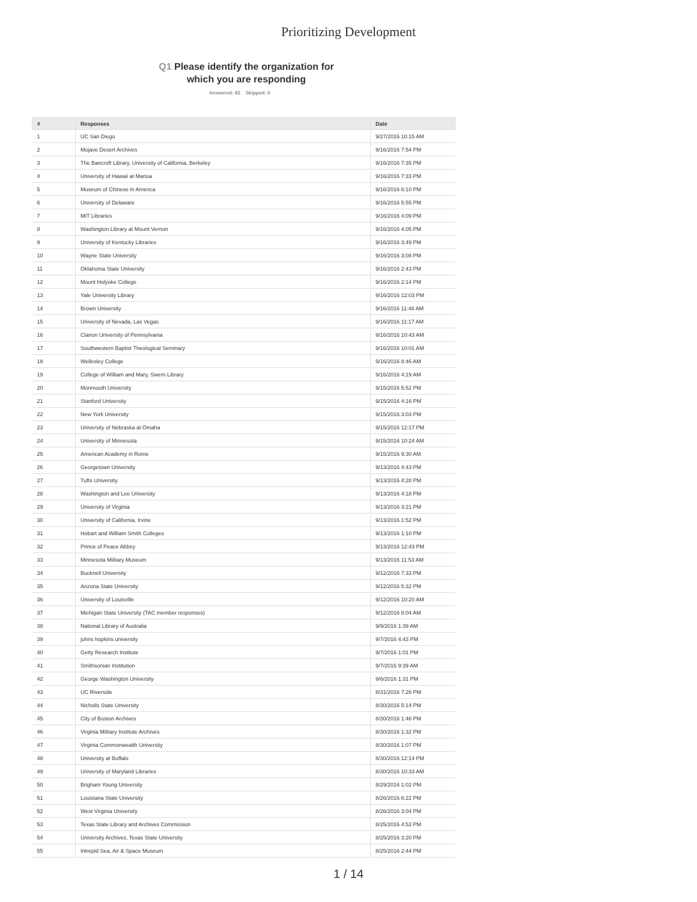Prioritizing Development
Q1 Please identify the organization for which you are responding
Answered: 82 Skipped: 0
| # | Responses | Date |
| --- | --- | --- |
| 1 | UC San Diego | 9/27/2016 10:15 AM |
| 2 | Mojave Desert Archives | 9/16/2016 7:54 PM |
| 3 | The Bancroft Library, University of California, Berkeley | 9/16/2016 7:35 PM |
| 4 | University of Hawaii at Manoa | 9/16/2016 7:33 PM |
| 5 | Museum of Chinese in America | 9/16/2016 6:10 PM |
| 6 | University of Delaware | 9/16/2016 5:55 PM |
| 7 | MIT Libraries | 9/16/2016 4:09 PM |
| 8 | Washington Library at Mount Vernon | 9/16/2016 4:05 PM |
| 9 | University of Kentucky Libraries | 9/16/2016 3:49 PM |
| 10 | Wayne State University | 9/16/2016 3:08 PM |
| 11 | Oklahoma State University | 9/16/2016 2:43 PM |
| 12 | Mount Holyoke College | 9/16/2016 2:14 PM |
| 13 | Yale University Library | 9/16/2016 12:03 PM |
| 14 | Brown University | 9/16/2016 11:48 AM |
| 15 | University of Nevada, Las Vegas | 9/16/2016 11:17 AM |
| 16 | Clarion University of Pennsylvania | 9/16/2016 10:43 AM |
| 17 | Southwestern Baptist Theological Seminary | 9/16/2016 10:01 AM |
| 18 | Wellesley College | 9/16/2016 8:46 AM |
| 19 | College of William and Mary, Swem Library | 9/16/2016 4:19 AM |
| 20 | Monmouth University | 9/15/2016 5:52 PM |
| 21 | Stanford University | 9/15/2016 4:16 PM |
| 22 | New York University | 9/15/2016 3:03 PM |
| 23 | University of Nebraska at Omaha | 9/15/2016 12:17 PM |
| 24 | University of Minnesota | 9/15/2016 10:24 AM |
| 25 | American Academy in Rome | 9/15/2016 9:30 AM |
| 26 | Georgetown University | 9/13/2016 4:43 PM |
| 27 | Tufts University | 9/13/2016 4:28 PM |
| 28 | Washington and Lee University | 9/13/2016 4:18 PM |
| 29 | University of Virginia | 9/13/2016 3:21 PM |
| 30 | University of California, Irvine | 9/13/2016 1:52 PM |
| 31 | Hobart and William Smith Colleges | 9/13/2016 1:10 PM |
| 32 | Prince of Peace Abbey | 9/13/2016 12:43 PM |
| 33 | Minnesota Military Museum | 9/13/2016 11:53 AM |
| 34 | Bucknell University | 9/12/2016 7:33 PM |
| 35 | Arizona State University | 9/12/2016 5:32 PM |
| 36 | University of Louisville | 9/12/2016 10:20 AM |
| 37 | Michigan State University (TAC member responses) | 9/12/2016 8:04 AM |
| 38 | National Library of Australia | 9/9/2016 1:39 AM |
| 39 | johns hopkins university | 9/7/2016 4:43 PM |
| 40 | Getty Research Institute | 9/7/2016 1:01 PM |
| 41 | Smithsonian Institution | 9/7/2016 9:39 AM |
| 42 | George Washington University | 9/6/2016 1:31 PM |
| 43 | UC Riverside | 8/31/2016 7:26 PM |
| 44 | Nicholls State University | 8/30/2016 5:14 PM |
| 45 | City of Boston Archives | 8/30/2016 1:46 PM |
| 46 | Virginia Military Institute Archives | 8/30/2016 1:32 PM |
| 47 | Virginia Commonwealth University | 8/30/2016 1:07 PM |
| 48 | University at Buffalo | 8/30/2016 12:14 PM |
| 49 | University of Maryland Libraries | 8/30/2016 10:33 AM |
| 50 | Brigham Young University | 8/29/2016 1:02 PM |
| 51 | Louisiana State University | 8/26/2016 6:22 PM |
| 52 | West Virginia University | 8/26/2016 3:04 PM |
| 53 | Texas State Library and Archives Commission | 8/25/2016 4:53 PM |
| 54 | University Archives, Texas State University | 8/25/2016 3:20 PM |
| 55 | Intrepid Sea, Air & Space Museum | 8/25/2016 2:44 PM |
1 / 14